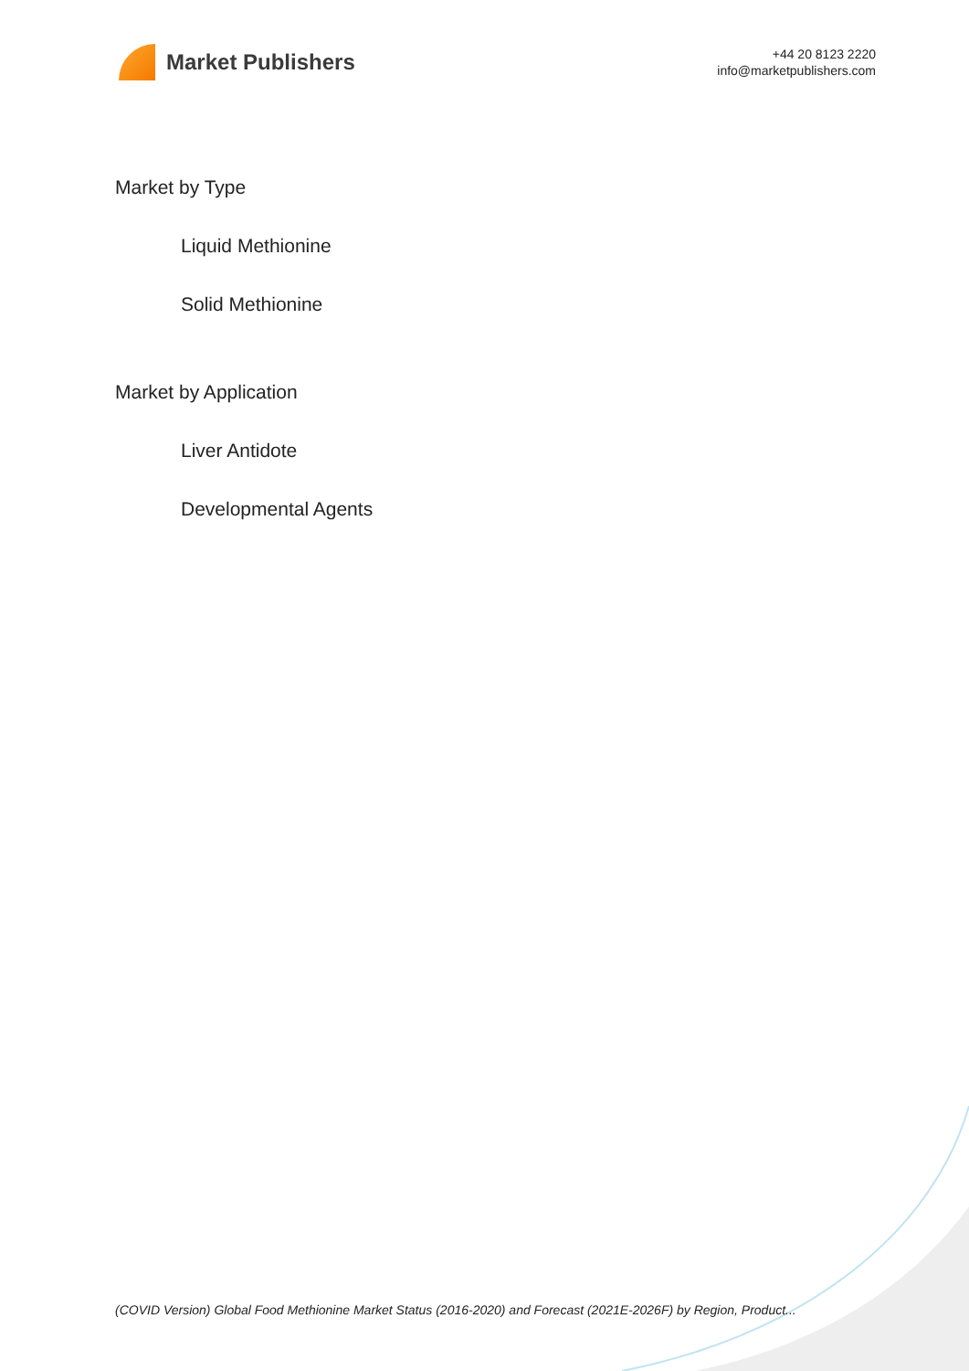Market Publishers
+44 20 8123 2220
info@marketpublishers.com
Market by Type
Liquid Methionine
Solid Methionine
Market by Application
Liver Antidote
Developmental Agents
(COVID Version) Global Food Methionine Market Status (2016-2020) and Forecast (2021E-2026F) by Region, Product...